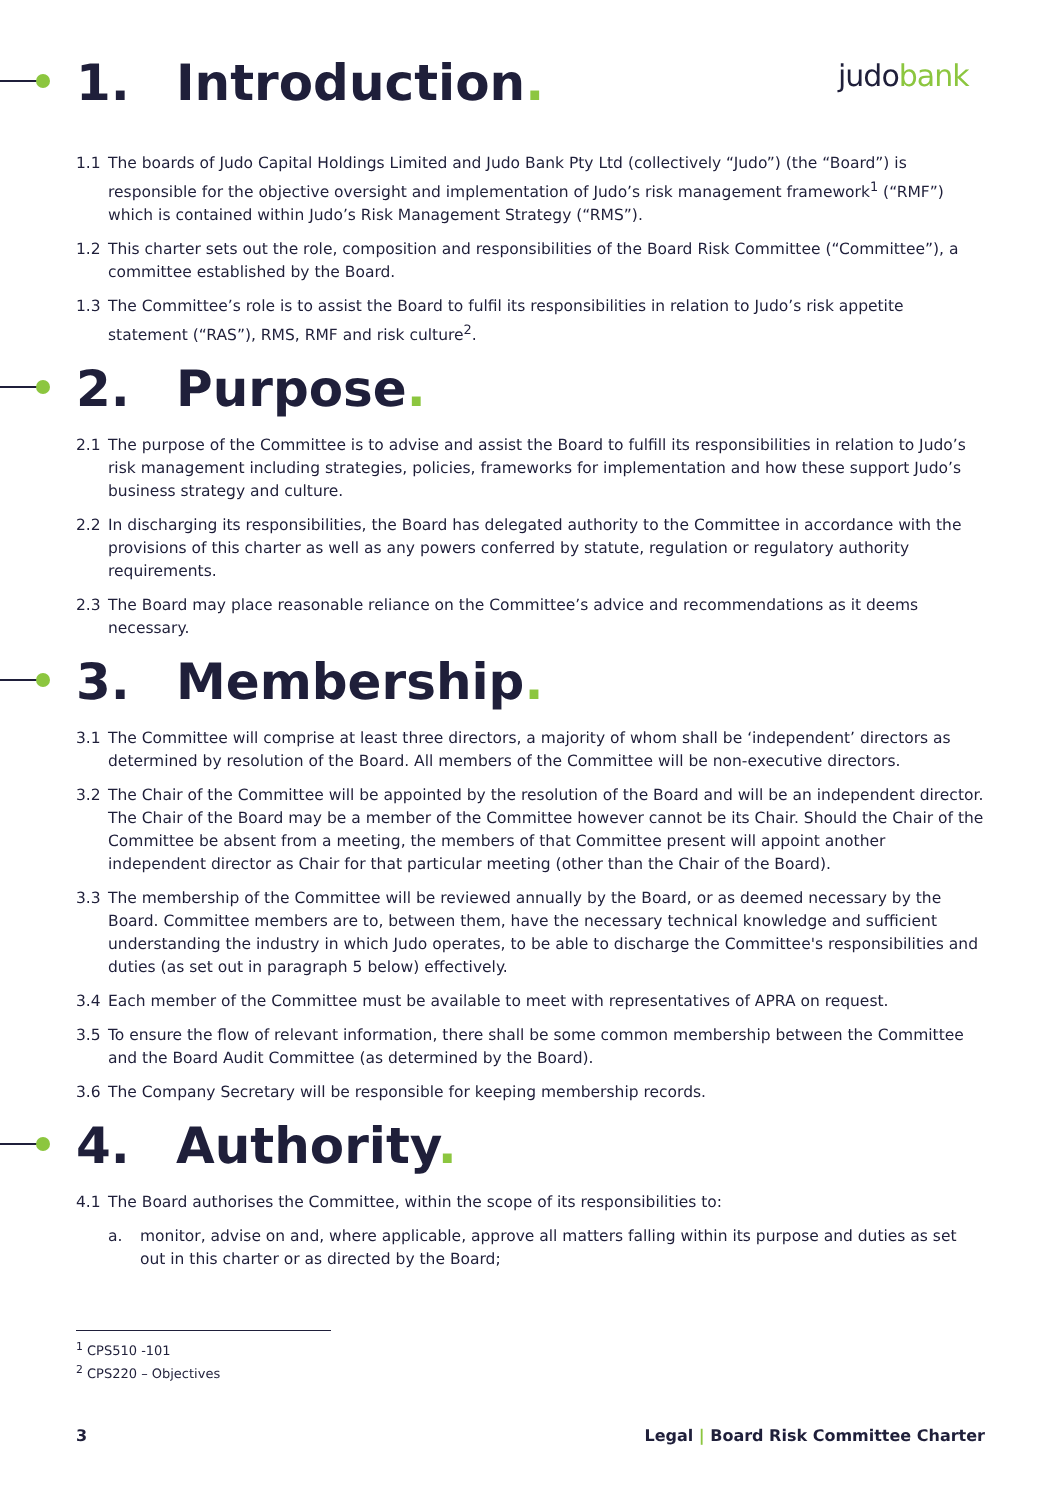judobank
1. Introduction.
1.1 The boards of Judo Capital Holdings Limited and Judo Bank Pty Ltd (collectively “Judo”) (the “Board”) is responsible for the objective oversight and implementation of Judo’s risk management framework<sup>1</sup> (“RMF”) which is contained within Judo’s Risk Management Strategy (“RMS”).
1.2 This charter sets out the role, composition and responsibilities of the Board Risk Committee (“Committee”), a committee established by the Board.
1.3 The Committee’s role is to assist the Board to fulfil its responsibilities in relation to Judo’s risk appetite statement (“RAS”), RMS, RMF and risk culture<sup>2</sup>.
2. Purpose.
2.1 The purpose of the Committee is to advise and assist the Board to fulfill its responsibilities in relation to Judo’s risk management including strategies, policies, frameworks for implementation and how these support Judo’s business strategy and culture.
2.2 In discharging its responsibilities, the Board has delegated authority to the Committee in accordance with the provisions of this charter as well as any powers conferred by statute, regulation or regulatory authority requirements.
2.3 The Board may place reasonable reliance on the Committee’s advice and recommendations as it deems necessary.
3. Membership.
3.1 The Committee will comprise at least three directors, a majority of whom shall be ‘independent’ directors as determined by resolution of the Board. All members of the Committee will be non-executive directors.
3.2 The Chair of the Committee will be appointed by the resolution of the Board and will be an independent director. The Chair of the Board may be a member of the Committee however cannot be its Chair. Should the Chair of the Committee be absent from a meeting, the members of that Committee present will appoint another independent director as Chair for that particular meeting (other than the Chair of the Board).
3.3 The membership of the Committee will be reviewed annually by the Board, or as deemed necessary by the Board. Committee members are to, between them, have the necessary technical knowledge and sufficient understanding the industry in which Judo operates, to be able to discharge the Committee's responsibilities and duties (as set out in paragraph 5 below) effectively.
3.4 Each member of the Committee must be available to meet with representatives of APRA on request.
3.5 To ensure the flow of relevant information, there shall be some common membership between the Committee and the Board Audit Committee (as determined by the Board).
3.6 The Company Secretary will be responsible for keeping membership records.
4. Authority.
4.1 The Board authorises the Committee, within the scope of its responsibilities to:
a. monitor, advise on and, where applicable, approve all matters falling within its purpose and duties as set out in this charter or as directed by the Board;
<sup>1</sup> CPS510 -101
<sup>2</sup> CPS220 – Objectives
3 Legal | Board Risk Committee Charter